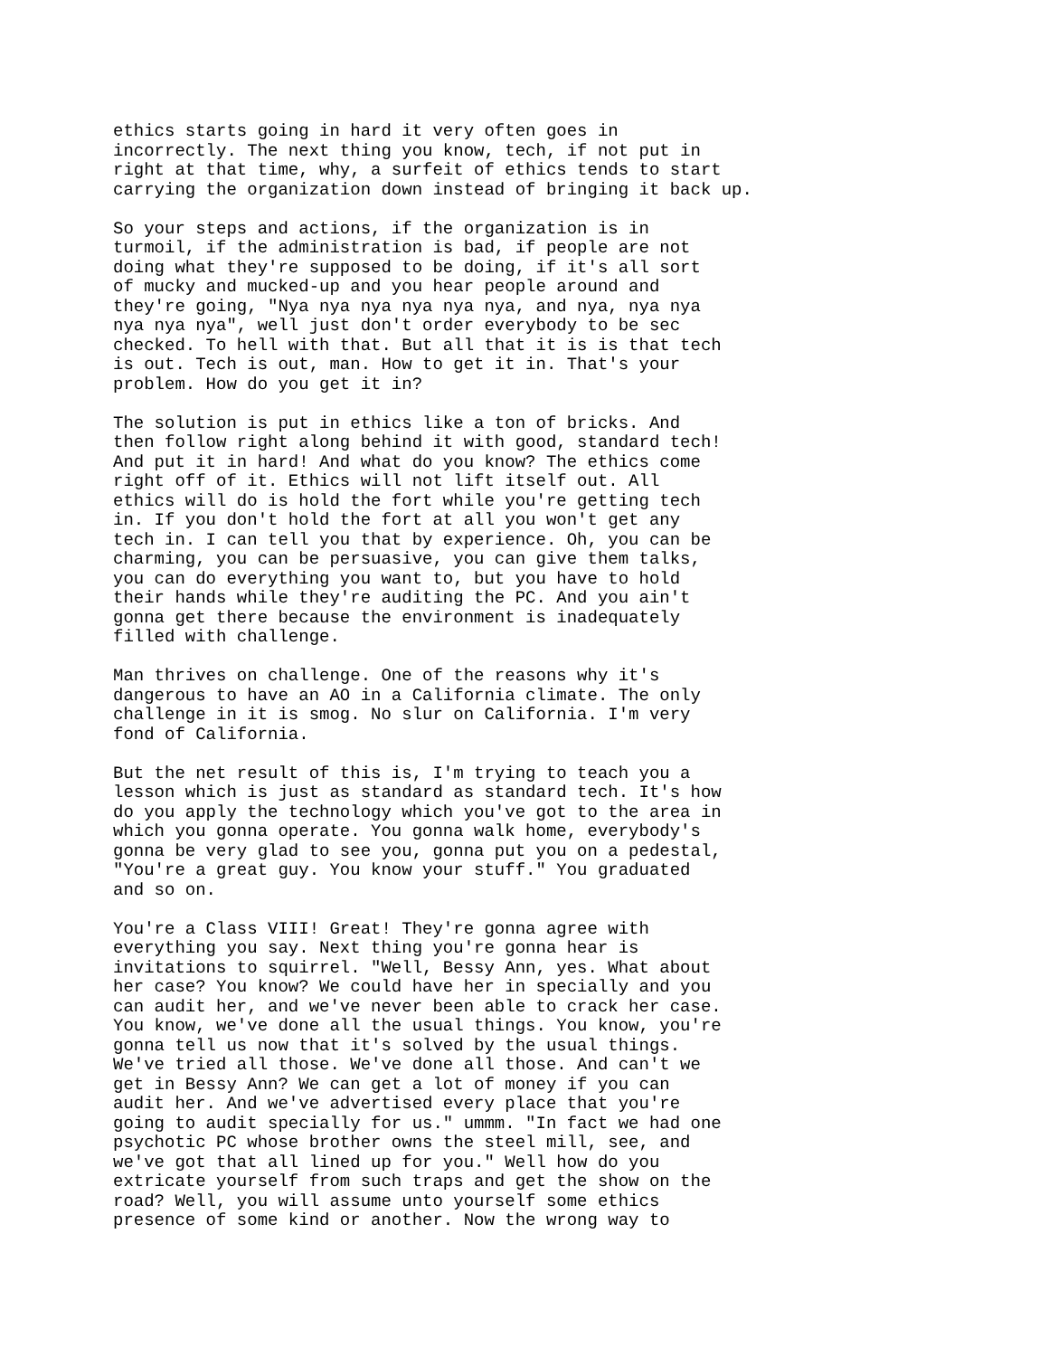ethics starts going in hard it very often goes in incorrectly. The next thing you know, tech, if not put in right at that time, why, a surfeit of ethics tends to start carrying the organization down instead of bringing it back up.
So your steps and actions, if the organization is in turmoil, if the administration is bad, if people are not doing what they're supposed to be doing, if it's all sort of mucky and mucked-up and you hear people around and they're going, "Nya nya nya nya nya nya, and nya, nya nya nya nya nya", well just don't order everybody to be sec checked. To hell with that. But all that it is is that tech is out. Tech is out, man. How to get it in. That's your problem. How do you get it in?
The solution is put in ethics like a ton of bricks. And then follow right along behind it with good, standard tech! And put it in hard! And what do you know? The ethics come right off of it. Ethics will not lift itself out. All ethics will do is hold the fort while you're getting tech in. If you don't hold the fort at all you won't get any tech in. I can tell you that by experience. Oh, you can be charming, you can be persuasive, you can give them talks, you can do everything you want to, but you have to hold their hands while they're auditing the PC. And you ain't gonna get there because the environment is inadequately filled with challenge.
Man thrives on challenge. One of the reasons why it's dangerous to have an AO in a California climate. The only challenge in it is smog. No slur on California. I'm very fond of California.
But the net result of this is, I'm trying to teach you a lesson which is just as standard as standard tech. It's how do you apply the technology which you've got to the area in which you gonna operate. You gonna walk home, everybody's gonna be very glad to see you, gonna put you on a pedestal, "You're a great guy. You know your stuff." You graduated and so on.
You're a Class VIII! Great! They're gonna agree with everything you say. Next thing you're gonna hear is invitations to squirrel. "Well, Bessy Ann, yes. What about her case? You know? We could have her in specially and you can audit her, and we've never been able to crack her case. You know, we've done all the usual things. You know, you're gonna tell us now that it's solved by the usual things. We've tried all those. We've done all those. And can't we get in Bessy Ann? We can get a lot of money if you can audit her. And we've advertised every place that you're going to audit specially for us." ummm. "In fact we had one psychotic PC whose brother owns the steel mill, see, and we've got that all lined up for you." Well how do you extricate yourself from such traps and get the show on the road? Well, you will assume unto yourself some ethics presence of some kind or another. Now the wrong way to